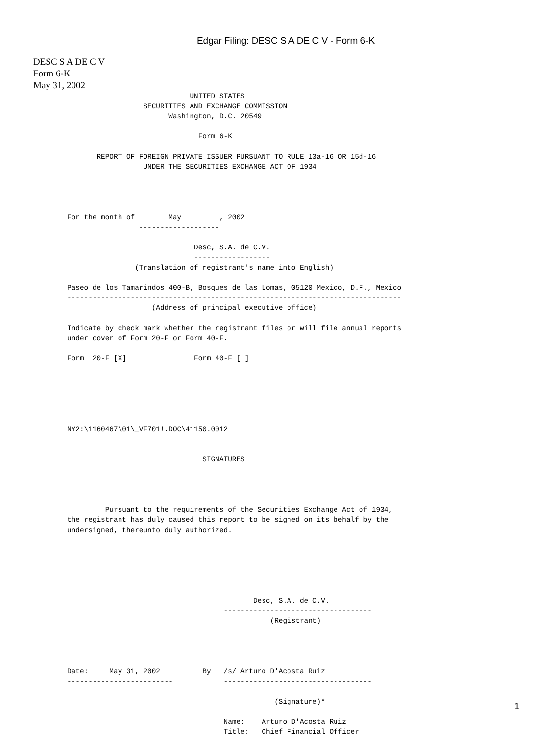Edgar Filing: DESC S A DE C V - Form 6-K
DESC S A DE C V
Form 6-K
May 31, 2002
                             UNITED STATES
                  SECURITIES AND EXCHANGE COMMISSION
                        Washington, D.C. 20549

                               Form 6-K

       REPORT OF FOREIGN PRIVATE ISSUER PURSUANT TO RULE 13a-16 OR 15d-16
                  UNDER THE SECURITIES EXCHANGE ACT OF 1934




For the month of        May         , 2002
                 -------------------

                              Desc, S.A. de C.V.
                              ------------------
                (Translation of registrant's name into English)

Paseo de los Tamarindos 400-B, Bosques de las Lomas, 05120 Mexico, D.F., Mexico
-------------------------------------------------------------------------------
                    (Address of principal executive office)

Indicate by check mark whether the registrant files or will file annual reports
under cover of Form 20-F or Form 40-F.

Form  20-F [X]                Form 40-F [ ]






NY2:\1160467\01\_VF701!.DOC\41150.0012


                                SIGNATURES




         Pursuant to the requirements of the Securities Exchange Act of 1934,
the registrant has duly caused this report to be signed on its behalf by the
undersigned, thereunto duly authorized.






                                            Desc, S.A. de C.V.
                                     -----------------------------------
                                                (Registrant)




Date:     May 31, 2002          By   /s/ Arturo D'Acosta Ruiz
-------------------------            -----------------------------------

                                                 (Signature)*

                                     Name:    Arturo D'Acosta Ruiz
                                     Title:   Chief Financial Officer
1